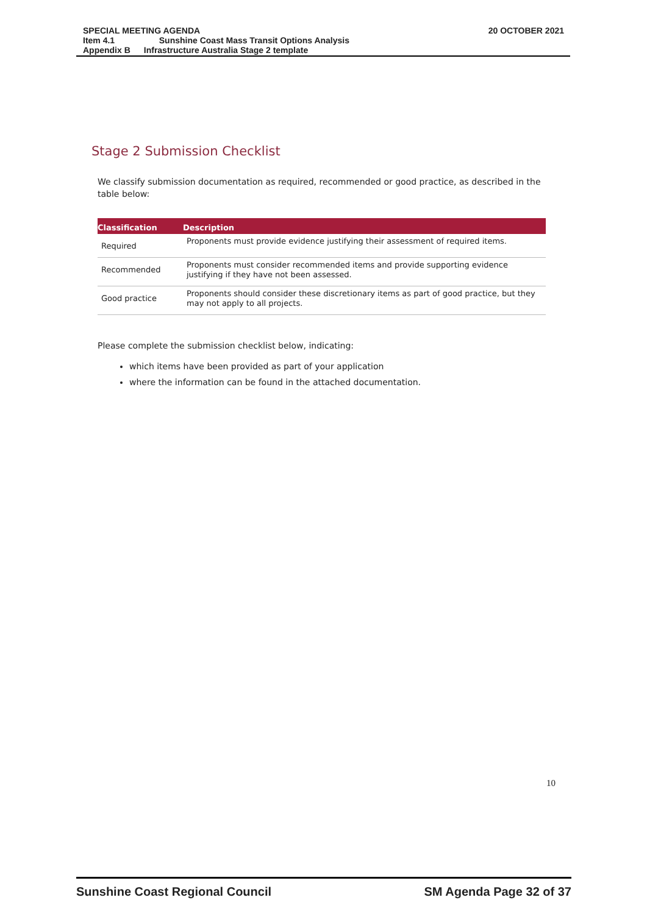20 OCTOBER 2021
| SPECIAL MEETING AGENDA | |
| Item 4.1 | Sunshine Coast Mass Transit Options Analysis |
| Appendix B | Infrastructure Australia Stage 2 template |
Stage 2 Submission Checklist
We classify submission documentation as required, recommended or good practice, as described in the table below:
| Classification | Description |
| --- | --- |
| Required | Proponents must provide evidence justifying their assessment of required items. |
| Recommended | Proponents must consider recommended items and provide supporting evidence justifying if they have not been assessed. |
| Good practice | Proponents should consider these discretionary items as part of good practice, but they may not apply to all projects. |
Please complete the submission checklist below, indicating:
which items have been provided as part of your application
where the information can be found in the attached documentation.
10
Sunshine Coast Regional Council SM Agenda Page 32 of 37